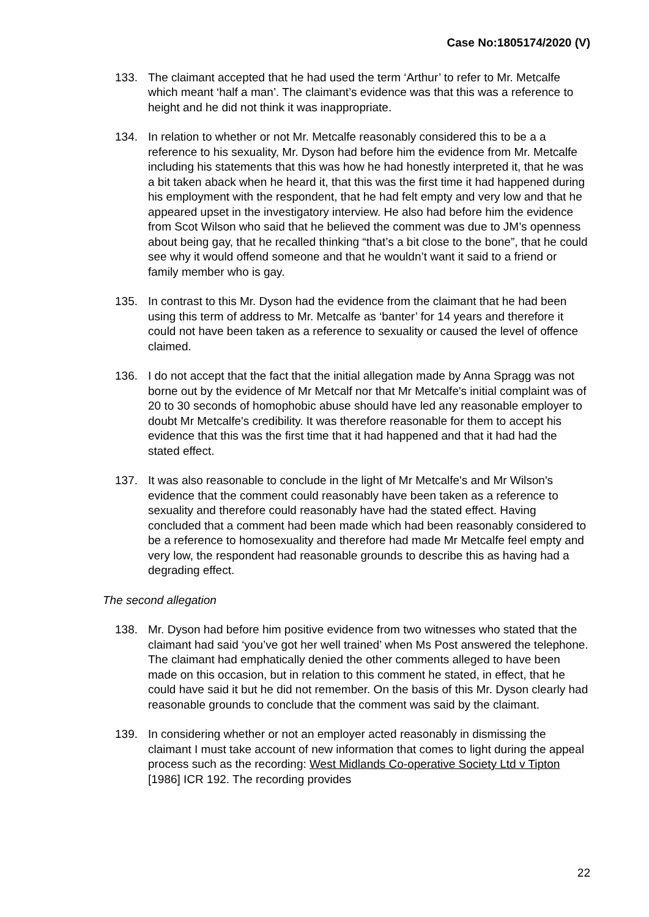Case No:1805174/2020 (V)
133. The claimant accepted that he had used the term ‘Arthur’ to refer to Mr. Metcalfe which meant ‘half a man’. The claimant’s evidence was that this was a reference to height and he did not think it was inappropriate.
134. In relation to whether or not Mr. Metcalfe reasonably considered this to be a a reference to his sexuality, Mr. Dyson had before him the evidence from Mr. Metcalfe including his statements that this was how he had honestly interpreted it, that he was a bit taken aback when he heard it, that this was the first time it had happened during his employment with the respondent, that he had felt empty and very low and that he appeared upset in the investigatory interview. He also had before him the evidence from Scot Wilson who said that he believed the comment was due to JM’s openness about being gay, that he recalled thinking “that’s a bit close to the bone”, that he could see why it would offend someone and that he wouldn’t want it said to a friend or family member who is gay.
135. In contrast to this Mr. Dyson had the evidence from the claimant that he had been using this term of address to Mr. Metcalfe as ‘banter’ for 14 years and therefore it could not have been taken as a reference to sexuality or caused the level of offence claimed.
136. I do not accept that the fact that the initial allegation made by Anna Spragg was not borne out by the evidence of Mr Metcalf nor that Mr Metcalfe's initial complaint was of 20 to 30 seconds of homophobic abuse should have led any reasonable employer to doubt Mr Metcalfe's credibility. It was therefore reasonable for them to accept his evidence that this was the first time that it had happened and that it had had the stated effect.
137. It was also reasonable to conclude in the light of Mr Metcalfe's and Mr Wilson's evidence that the comment could reasonably have been taken as a reference to sexuality and therefore could reasonably have had the stated effect. Having concluded that a comment had been made which had been reasonably considered to be a reference to homosexuality and therefore had made Mr Metcalfe feel empty and very low, the respondent had reasonable grounds to describe this as having had a degrading effect.
The second allegation
138. Mr. Dyson had before him positive evidence from two witnesses who stated that the claimant had said ‘you’ve got her well trained’ when Ms Post answered the telephone. The claimant had emphatically denied the other comments alleged to have been made on this occasion, but in relation to this comment he stated, in effect, that he could have said it but he did not remember. On the basis of this Mr. Dyson clearly had reasonable grounds to conclude that the comment was said by the claimant.
139. In considering whether or not an employer acted reasonably in dismissing the claimant I must take account of new information that comes to light during the appeal process such as the recording: West Midlands Co-operative Society Ltd v Tipton [1986] ICR 192. The recording provides
22